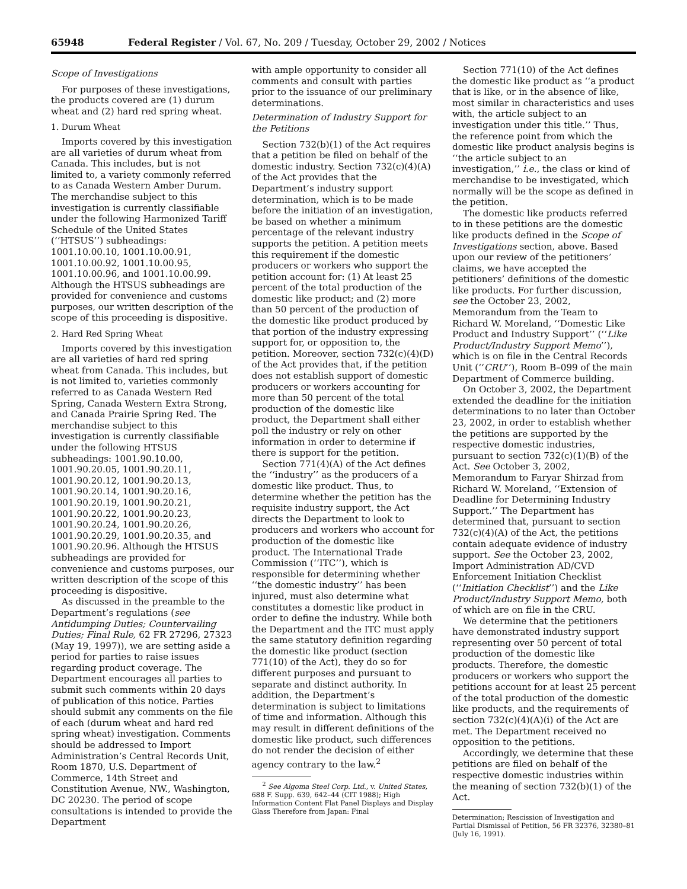65948 Federal Register / Vol. 67, No. 209 / Tuesday, October 29, 2002 / Notices
Scope of Investigations
For purposes of these investigations, the products covered are (1) durum wheat and (2) hard red spring wheat.
1. Durum Wheat
Imports covered by this investigation are all varieties of durum wheat from Canada. This includes, but is not limited to, a variety commonly referred to as Canada Western Amber Durum. The merchandise subject to this investigation is currently classifiable under the following Harmonized Tariff Schedule of the United States (‘‘HTSUS’’) subheadings: 1001.10.00.10, 1001.10.00.91, 1001.10.00.92, 1001.10.00.95, 1001.10.00.96, and 1001.10.00.99. Although the HTSUS subheadings are provided for convenience and customs purposes, our written description of the scope of this proceeding is dispositive.
2. Hard Red Spring Wheat
Imports covered by this investigation are all varieties of hard red spring wheat from Canada. This includes, but is not limited to, varieties commonly referred to as Canada Western Red Spring, Canada Western Extra Strong, and Canada Prairie Spring Red. The merchandise subject to this investigation is currently classifiable under the following HTSUS subheadings: 1001.90.10.00, 1001.90.20.05, 1001.90.20.11, 1001.90.20.12, 1001.90.20.13, 1001.90.20.14, 1001.90.20.16, 1001.90.20.19, 1001.90.20.21, 1001.90.20.22, 1001.90.20.23, 1001.90.20.24, 1001.90.20.26, 1001.90.20.29, 1001.90.20.35, and 1001.90.20.96. Although the HTSUS subheadings are provided for convenience and customs purposes, our written description of the scope of this proceeding is dispositive.
As discussed in the preamble to the Department’s regulations (see Antidumping Duties; Countervailing Duties; Final Rule, 62 FR 27296, 27323 (May 19, 1997)), we are setting aside a period for parties to raise issues regarding product coverage. The Department encourages all parties to submit such comments within 20 days of publication of this notice. Parties should submit any comments on the file of each (durum wheat and hard red spring wheat) investigation. Comments should be addressed to Import Administration’s Central Records Unit, Room 1870, U.S. Department of Commerce, 14th Street and Constitution Avenue, NW., Washington, DC 20230. The period of scope consultations is intended to provide the Department
with ample opportunity to consider all comments and consult with parties prior to the issuance of our preliminary determinations.
Determination of Industry Support for the Petitions
Section 732(b)(1) of the Act requires that a petition be filed on behalf of the domestic industry. Section 732(c)(4)(A) of the Act provides that the Department’s industry support determination, which is to be made before the initiation of an investigation, be based on whether a minimum percentage of the relevant industry supports the petition. A petition meets this requirement if the domestic producers or workers who support the petition account for: (1) At least 25 percent of the total production of the domestic like product; and (2) more than 50 percent of the production of the domestic like product produced by that portion of the industry expressing support for, or opposition to, the petition. Moreover, section 732(c)(4)(D) of the Act provides that, if the petition does not establish support of domestic producers or workers accounting for more than 50 percent of the total production of the domestic like product, the Department shall either poll the industry or rely on other information in order to determine if there is support for the petition.
Section 771(4)(A) of the Act defines the ‘‘industry’’ as the producers of a domestic like product. Thus, to determine whether the petition has the requisite industry support, the Act directs the Department to look to producers and workers who account for production of the domestic like product. The International Trade Commission (‘‘ITC’’), which is responsible for determining whether ‘‘the domestic industry’’ has been injured, must also determine what constitutes a domestic like product in order to define the industry. While both the Department and the ITC must apply the same statutory definition regarding the domestic like product (section 771(10) of the Act), they do so for different purposes and pursuant to separate and distinct authority. In addition, the Department’s determination is subject to limitations of time and information. Although this may result in different definitions of the domestic like product, such differences do not render the decision of either agency contrary to the law.<sup>2</sup>
<sup>2</sup> See Algoma Steel Corp. Ltd., v. United States, 688 F. Supp. 639, 642–44 (CIT 1988); High Information Content Flat Panel Displays and Display Glass Therefore from Japan: Final
Section 771(10) of the Act defines the domestic like product as ‘‘a product that is like, or in the absence of like, most similar in characteristics and uses with, the article subject to an investigation under this title.’’ Thus, the reference point from which the domestic like product analysis begins is ‘‘the article subject to an investigation,’’ i.e., the class or kind of merchandise to be investigated, which normally will be the scope as defined in the petition.
The domestic like products referred to in these petitions are the domestic like products defined in the Scope of Investigations section, above. Based upon our review of the petitioners’ claims, we have accepted the petitioners’ definitions of the domestic like products. For further discussion, see the October 23, 2002, Memorandum from the Team to Richard W. Moreland, ‘‘Domestic Like Product and Industry Support’’ (‘‘Like Product/Industry Support Memo’’), which is on file in the Central Records Unit (‘‘CRU’’), Room B–099 of the main Department of Commerce building.
On October 3, 2002, the Department extended the deadline for the initiation determinations to no later than October 23, 2002, in order to establish whether the petitions are supported by the respective domestic industries, pursuant to section 732(c)(1)(B) of the Act. See October 3, 2002, Memorandum to Faryar Shirzad from Richard W. Moreland, ‘‘Extension of Deadline for Determining Industry Support.’’ The Department has determined that, pursuant to section 732(c)(4)(A) of the Act, the petitions contain adequate evidence of industry support. See the October 23, 2002, Import Administration AD/CVD Enforcement Initiation Checklist (‘‘Initiation Checklist’’) and the Like Product/Industry Support Memo, both of which are on file in the CRU.
We determine that the petitioners have demonstrated industry support representing over 50 percent of total production of the domestic like products. Therefore, the domestic producers or workers who support the petitions account for at least 25 percent of the total production of the domestic like products, and the requirements of section 732(c)(4)(A)(i) of the Act are met. The Department received no opposition to the petitions.
Accordingly, we determine that these petitions are filed on behalf of the respective domestic industries within the meaning of section 732(b)(1) of the Act.
Determination; Rescission of Investigation and Partial Dismissal of Petition, 56 FR 32376, 32380–81 (July 16, 1991).